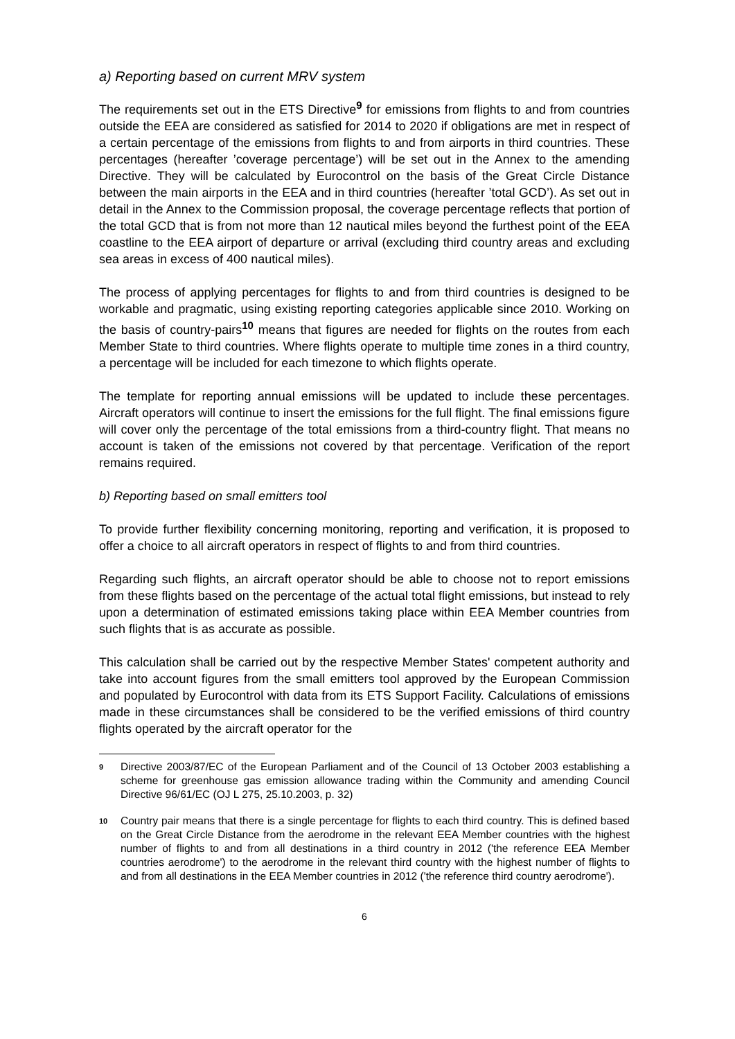a) Reporting based on current MRV system
The requirements set out in the ETS Directive<sup>9</sup> for emissions from flights to and from countries outside the EEA are considered as satisfied for 2014 to 2020 if obligations are met in respect of a certain percentage of the emissions from flights to and from airports in third countries. These percentages (hereafter ’coverage percentage’) will be set out in the Annex to the amending Directive. They will be calculated by Eurocontrol on the basis of the Great Circle Distance between the main airports in the EEA and in third countries (hereafter ’total GCD’). As set out in detail in the Annex to the Commission proposal, the coverage percentage reflects that portion of the total GCD that is from not more than 12 nautical miles beyond the furthest point of the EEA coastline to the EEA airport of departure or arrival (excluding third country areas and excluding sea areas in excess of 400 nautical miles).
The process of applying percentages for flights to and from third countries is designed to be workable and pragmatic, using existing reporting categories applicable since 2010. Working on the basis of country-pairs<sup>10</sup> means that figures are needed for flights on the routes from each Member State to third countries. Where flights operate to multiple time zones in a third country, a percentage will be included for each timezone to which flights operate.
The template for reporting annual emissions will be updated to include these percentages. Aircraft operators will continue to insert the emissions for the full flight. The final emissions figure will cover only the percentage of the total emissions from a third-country flight. That means no account is taken of the emissions not covered by that percentage. Verification of the report remains required.
b) Reporting based on small emitters tool
To provide further flexibility concerning monitoring, reporting and verification, it is proposed to offer a choice to all aircraft operators in respect of flights to and from third countries.
Regarding such flights, an aircraft operator should be able to choose not to report emissions from these flights based on the percentage of the actual total flight emissions, but instead to rely upon a determination of estimated emissions taking place within EEA Member countries from such flights that is as accurate as possible.
This calculation shall be carried out by the respective Member States' competent authority and take into account figures from the small emitters tool approved by the European Commission and populated by Eurocontrol with data from its ETS Support Facility. Calculations of emissions made in these circumstances shall be considered to be the verified emissions of third country flights operated by the aircraft operator for the
<sup>9</sup> Directive 2003/87/EC of the European Parliament and of the Council of 13 October 2003 establishing a scheme for greenhouse gas emission allowance trading within the Community and amending Council Directive 96/61/EC (OJ L 275, 25.10.2003, p. 32)
<sup>10</sup> Country pair means that there is a single percentage for flights to each third country. This is defined based on the Great Circle Distance from the aerodrome in the relevant EEA Member countries with the highest number of flights to and from all destinations in a third country in 2012 ('the reference EEA Member countries aerodrome') to the aerodrome in the relevant third country with the highest number of flights to and from all destinations in the EEA Member countries in 2012 ('the reference third country aerodrome').
6